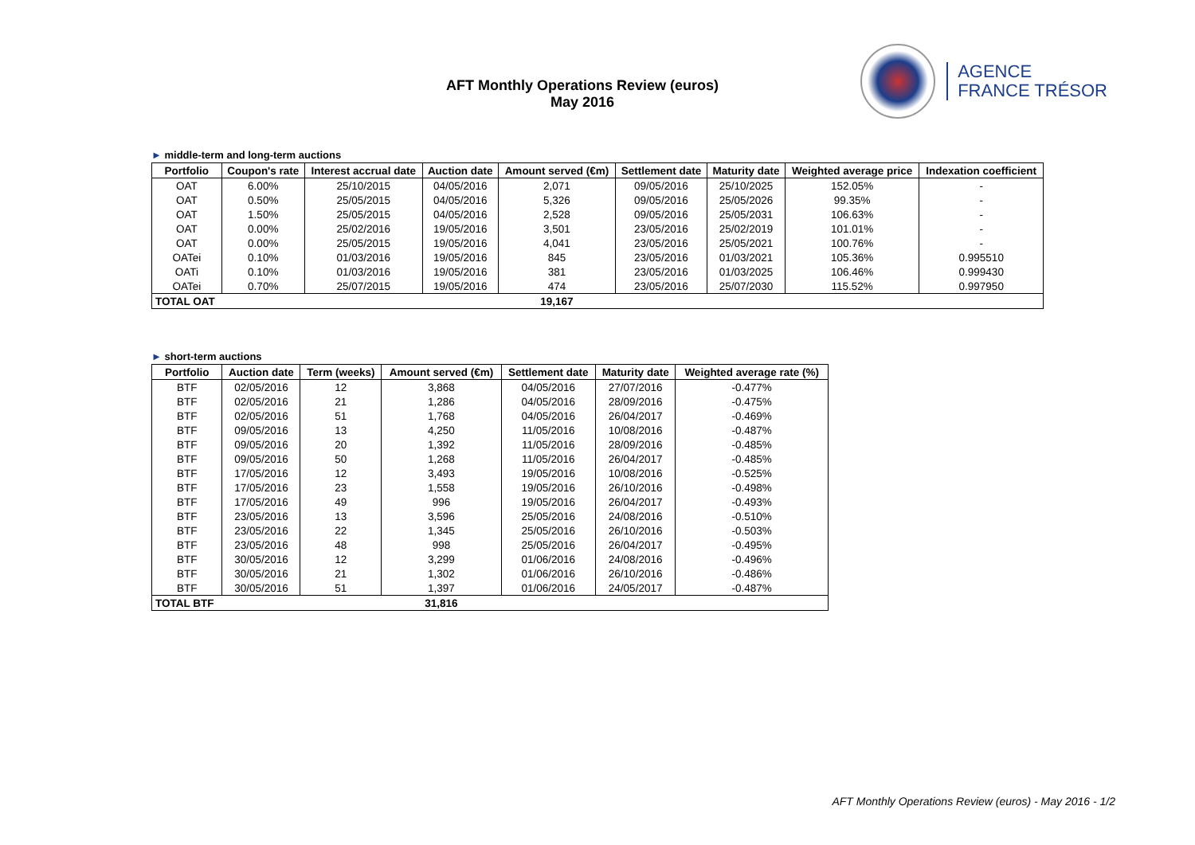AFT Monthly Operations Review (euros)
May 2016
AGENCE
FRANCE TRÉSOR
► middle-term and long-term auctions
| Portfolio | Coupon's rate | Interest accrual date | Auction date | Amount served (€m) | Settlement date | Maturity date | Weighted average price | Indexation coefficient |
| --- | --- | --- | --- | --- | --- | --- | --- | --- |
| OAT | 6.00% | 25/10/2015 | 04/05/2016 | 2,071 | 09/05/2016 | 25/10/2025 | 152.05% | - |
| OAT | 0.50% | 25/05/2015 | 04/05/2016 | 5,326 | 09/05/2016 | 25/05/2026 | 99.35% | - |
| OAT | 1.50% | 25/05/2015 | 04/05/2016 | 2,528 | 09/05/2016 | 25/05/2031 | 106.63% | - |
| OAT | 0.00% | 25/02/2016 | 19/05/2016 | 3,501 | 23/05/2016 | 25/02/2019 | 101.01% | - |
| OAT | 0.00% | 25/05/2015 | 19/05/2016 | 4,041 | 23/05/2016 | 25/05/2021 | 100.76% | - |
| OATei | 0.10% | 01/03/2016 | 19/05/2016 | 845 | 23/05/2016 | 01/03/2021 | 105.36% | 0.995510 |
| OATi | 0.10% | 01/03/2016 | 19/05/2016 | 381 | 23/05/2016 | 01/03/2025 | 106.46% | 0.999430 |
| OATei | 0.70% | 25/07/2015 | 19/05/2016 | 474 | 23/05/2016 | 25/07/2030 | 115.52% | 0.997950 |
| TOTAL OAT | | | | 19,167 | | | | |
► short-term auctions
| Portfolio | Auction date | Term (weeks) | Amount served (€m) | Settlement date | Maturity date | Weighted average rate (%) |
| --- | --- | --- | --- | --- | --- | --- |
| BTF | 02/05/2016 | 12 | 3,868 | 04/05/2016 | 27/07/2016 | -0.477% |
| BTF | 02/05/2016 | 21 | 1,286 | 04/05/2016 | 28/09/2016 | -0.475% |
| BTF | 02/05/2016 | 51 | 1,768 | 04/05/2016 | 26/04/2017 | -0.469% |
| BTF | 09/05/2016 | 13 | 4,250 | 11/05/2016 | 10/08/2016 | -0.487% |
| BTF | 09/05/2016 | 20 | 1,392 | 11/05/2016 | 28/09/2016 | -0.485% |
| BTF | 09/05/2016 | 50 | 1,268 | 11/05/2016 | 26/04/2017 | -0.485% |
| BTF | 17/05/2016 | 12 | 3,493 | 19/05/2016 | 10/08/2016 | -0.525% |
| BTF | 17/05/2016 | 23 | 1,558 | 19/05/2016 | 26/10/2016 | -0.498% |
| BTF | 17/05/2016 | 49 | 996 | 19/05/2016 | 26/04/2017 | -0.493% |
| BTF | 23/05/2016 | 13 | 3,596 | 25/05/2016 | 24/08/2016 | -0.510% |
| BTF | 23/05/2016 | 22 | 1,345 | 25/05/2016 | 26/10/2016 | -0.503% |
| BTF | 23/05/2016 | 48 | 998 | 25/05/2016 | 26/04/2017 | -0.495% |
| BTF | 30/05/2016 | 12 | 3,299 | 01/06/2016 | 24/08/2016 | -0.496% |
| BTF | 30/05/2016 | 21 | 1,302 | 01/06/2016 | 26/10/2016 | -0.486% |
| BTF | 30/05/2016 | 51 | 1,397 | 01/06/2016 | 24/05/2017 | -0.487% |
| TOTAL BTF | | | 31,816 | | | |
AFT Monthly Operations Review (euros) - May 2016 - 1/2